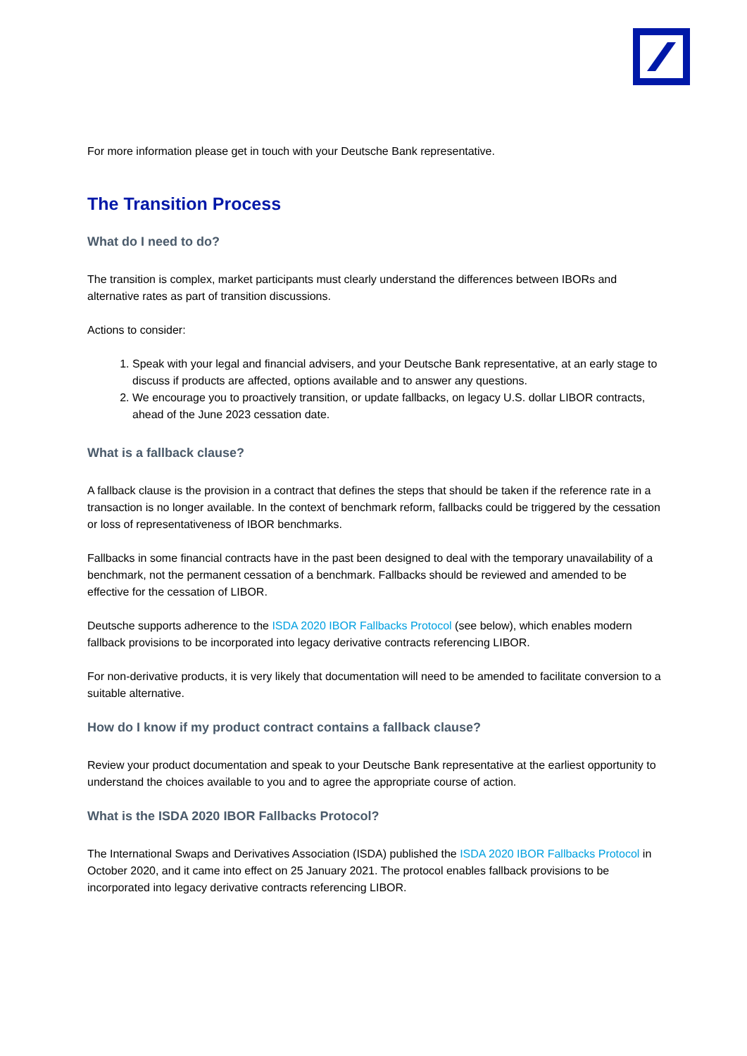For more information please get in touch with your Deutsche Bank representative.
The Transition Process
What do I need to do?
The transition is complex, market participants must clearly understand the differences between IBORs and alternative rates as part of transition discussions.
Actions to consider:
1. Speak with your legal and financial advisers, and your Deutsche Bank representative, at an early stage to discuss if products are affected, options available and to answer any questions.
2. We encourage you to proactively transition, or update fallbacks, on legacy U.S. dollar LIBOR contracts, ahead of the June 2023 cessation date.
What is a fallback clause?
A fallback clause is the provision in a contract that defines the steps that should be taken if the reference rate in a transaction is no longer available. In the context of benchmark reform, fallbacks could be triggered by the cessation or loss of representativeness of IBOR benchmarks.
Fallbacks in some financial contracts have in the past been designed to deal with the temporary unavailability of a benchmark, not the permanent cessation of a benchmark. Fallbacks should be reviewed and amended to be effective for the cessation of LIBOR.
Deutsche supports adherence to the ISDA 2020 IBOR Fallbacks Protocol (see below), which enables modern fallback provisions to be incorporated into legacy derivative contracts referencing LIBOR.
For non-derivative products, it is very likely that documentation will need to be amended to facilitate conversion to a suitable alternative.
How do I know if my product contract contains a fallback clause?
Review your product documentation and speak to your Deutsche Bank representative at the earliest opportunity to understand the choices available to you and to agree the appropriate course of action.
What is the ISDA 2020 IBOR Fallbacks Protocol?
The International Swaps and Derivatives Association (ISDA) published the ISDA 2020 IBOR Fallbacks Protocol in October 2020, and it came into effect on 25 January 2021. The protocol enables fallback provisions to be incorporated into legacy derivative contracts referencing LIBOR.